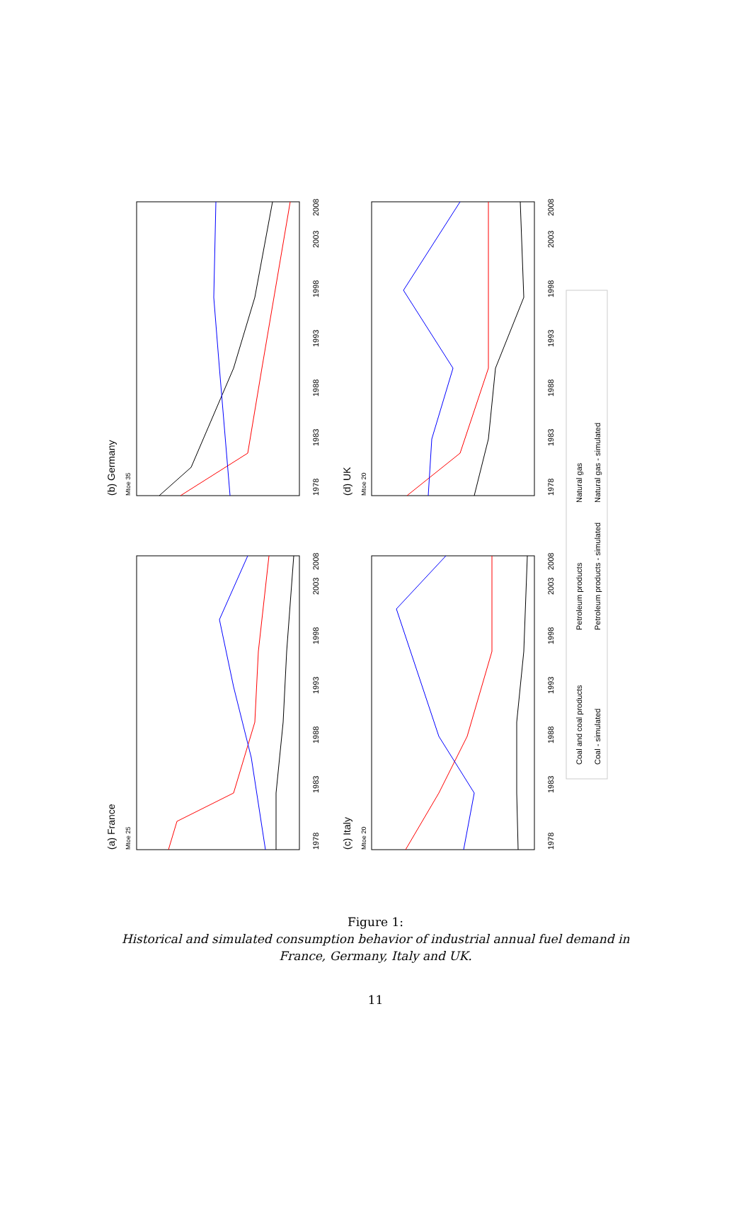(a) France
Mtoe 25
(b) Germany
Mtoe 35
(c) Italy
Mtoe 20
(d) UK
Mtoe 20
1978
1983
1988
1993
1998
2003
2008
1978
1983
1988
1993
1998
2003
2008
1978
1983
1988
1993
1998
2003
2008
1978
1983
1988
1993
1998
2003
2008
Coal and coal products
Petroleum products
Natural gas
Coal - simulated
Petroleum products - simulated
Natural gas - simulated
Figure 1:
Historical and simulated consumption behavior of industrial annual fuel demand in
France, Germany, Italy and UK.
11